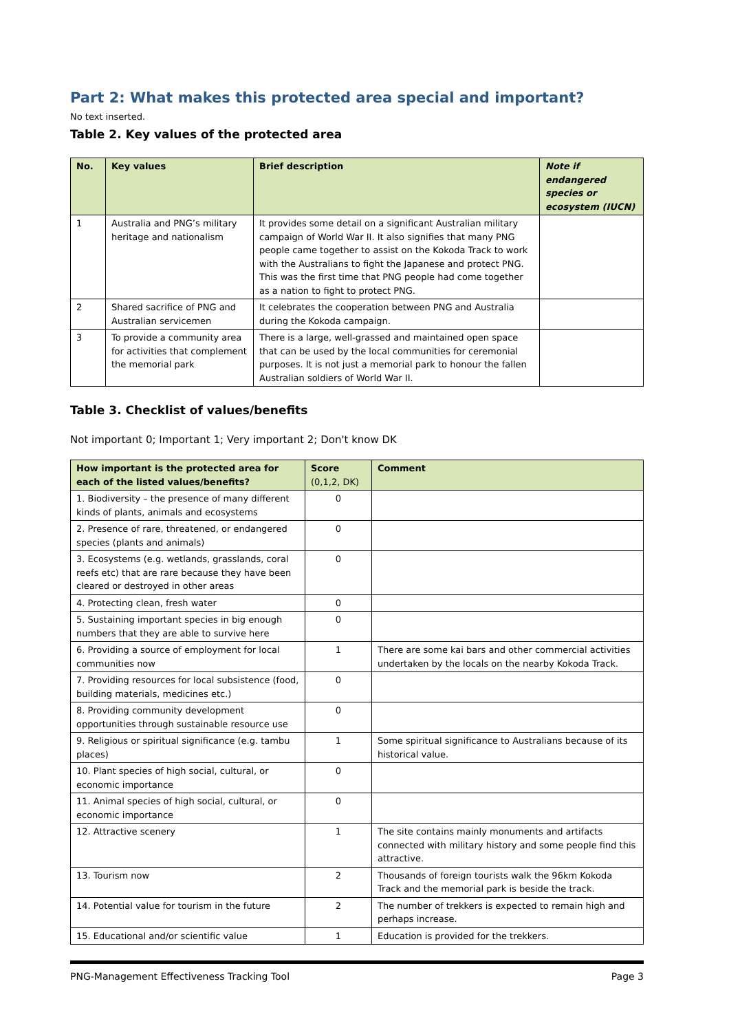Part 2: What makes this protected area special and important?
No text inserted.
Table 2. Key values of the protected area
| No. | Key values | Brief description | Note if endangered species or ecosystem (IUCN) |
| --- | --- | --- | --- |
| 1 | Australia and PNG’s military heritage and nationalism | It provides some detail on a significant Australian military campaign of World War II. It also signifies that many PNG people came together to assist on the Kokoda Track to work with the Australians to fight the Japanese and protect PNG. This was the first time that PNG people had come together as a nation to fight to protect PNG. | |
| 2 | Shared sacrifice of PNG and Australian servicemen | It celebrates the cooperation between PNG and Australia during the Kokoda campaign. | |
| 3 | To provide a community area for activities that complement the memorial park | There is a large, well-grassed and maintained open space that can be used by the local communities for ceremonial purposes. It is not just a memorial park to honour the fallen Australian soldiers of World War II. | |
Table 3. Checklist of values/benefits
Not important 0; Important 1; Very important 2; Don't know DK
| How important is the protected area for each of the listed values/benefits? | Score (0,1,2, DK) | Comment |
| --- | --- | --- |
| 1. Biodiversity – the presence of many different kinds of plants, animals and ecosystems | 0 | |
| 2. Presence of rare, threatened, or endangered species (plants and animals) | 0 | |
| 3. Ecosystems (e.g. wetlands, grasslands, coral reefs etc) that are rare because they have been cleared or destroyed in other areas | 0 | |
| 4. Protecting clean, fresh water | 0 | |
| 5. Sustaining important species in big enough numbers that they are able to survive here | 0 | |
| 6. Providing a source of employment for local communities now | 1 | There are some kai bars and other commercial activities undertaken by the locals on the nearby Kokoda Track. |
| 7. Providing resources for local subsistence (food, building materials, medicines etc.) | 0 | |
| 8. Providing community development opportunities through sustainable resource use | 0 | |
| 9. Religious or spiritual significance (e.g. tambu places) | 1 | Some spiritual significance to Australians because of its historical value. |
| 10. Plant species of high social, cultural, or economic importance | 0 | |
| 11. Animal species of high social, cultural, or economic importance | 0 | |
| 12. Attractive scenery | 1 | The site contains mainly monuments and artifacts connected with military history and some people find this attractive. |
| 13. Tourism now | 2 | Thousands of foreign tourists walk the 96km Kokoda Track and the memorial park is beside the track. |
| 14. Potential value for tourism in the future | 2 | The number of trekkers is expected to remain high and perhaps increase. |
| 15. Educational and/or scientific value | 1 | Education is provided for the trekkers. |
PNG-Management Effectiveness Tracking Tool Page 3